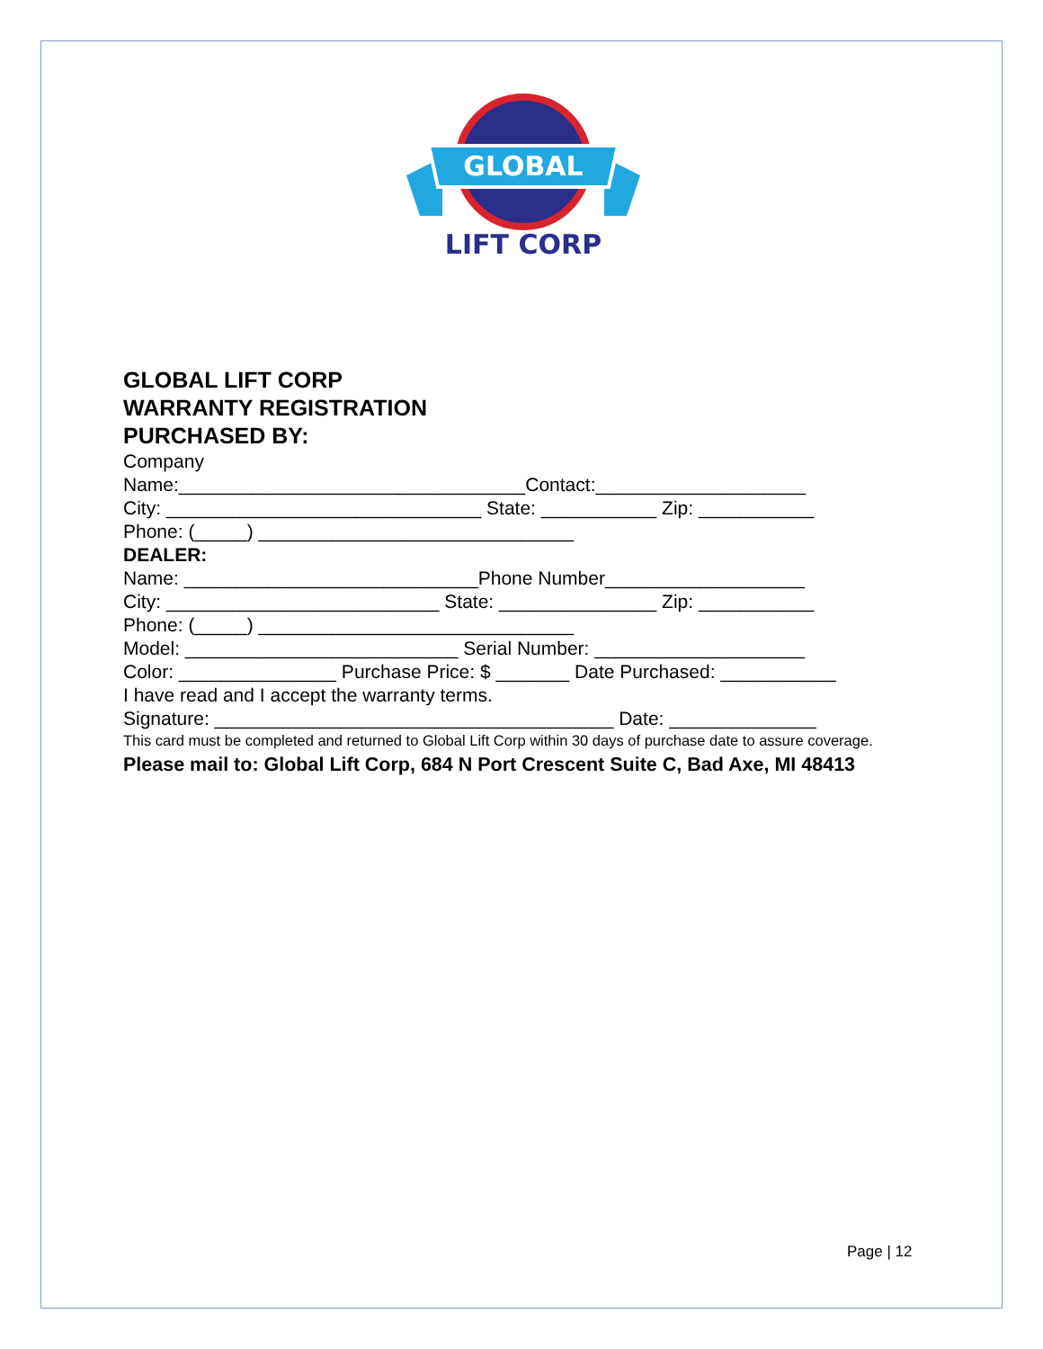GLOBAL
LIFT CORP
GLOBAL LIFT CORP
WARRANTY REGISTRATION
PURCHASED BY:
Company
Name:_________________________________Contact:____________________
City: ______________________________ State: ___________ Zip: ___________
Phone: (_____) ______________________________
DEALER:
Name: ____________________________Phone Number___________________
City: __________________________ State: _______________ Zip: ___________
Phone: (_____) ______________________________
Model: __________________________ Serial Number: ____________________
Color: _______________ Purchase Price: $ _______ Date Purchased: ___________
I have read and I accept the warranty terms.
Signature: ______________________________________ Date: ______________
This card must be completed and returned to Global Lift Corp within 30 days of purchase date to assure coverage.
Please mail to: Global Lift Corp, 684 N Port Crescent Suite C, Bad Axe, MI 48413
Page | 12